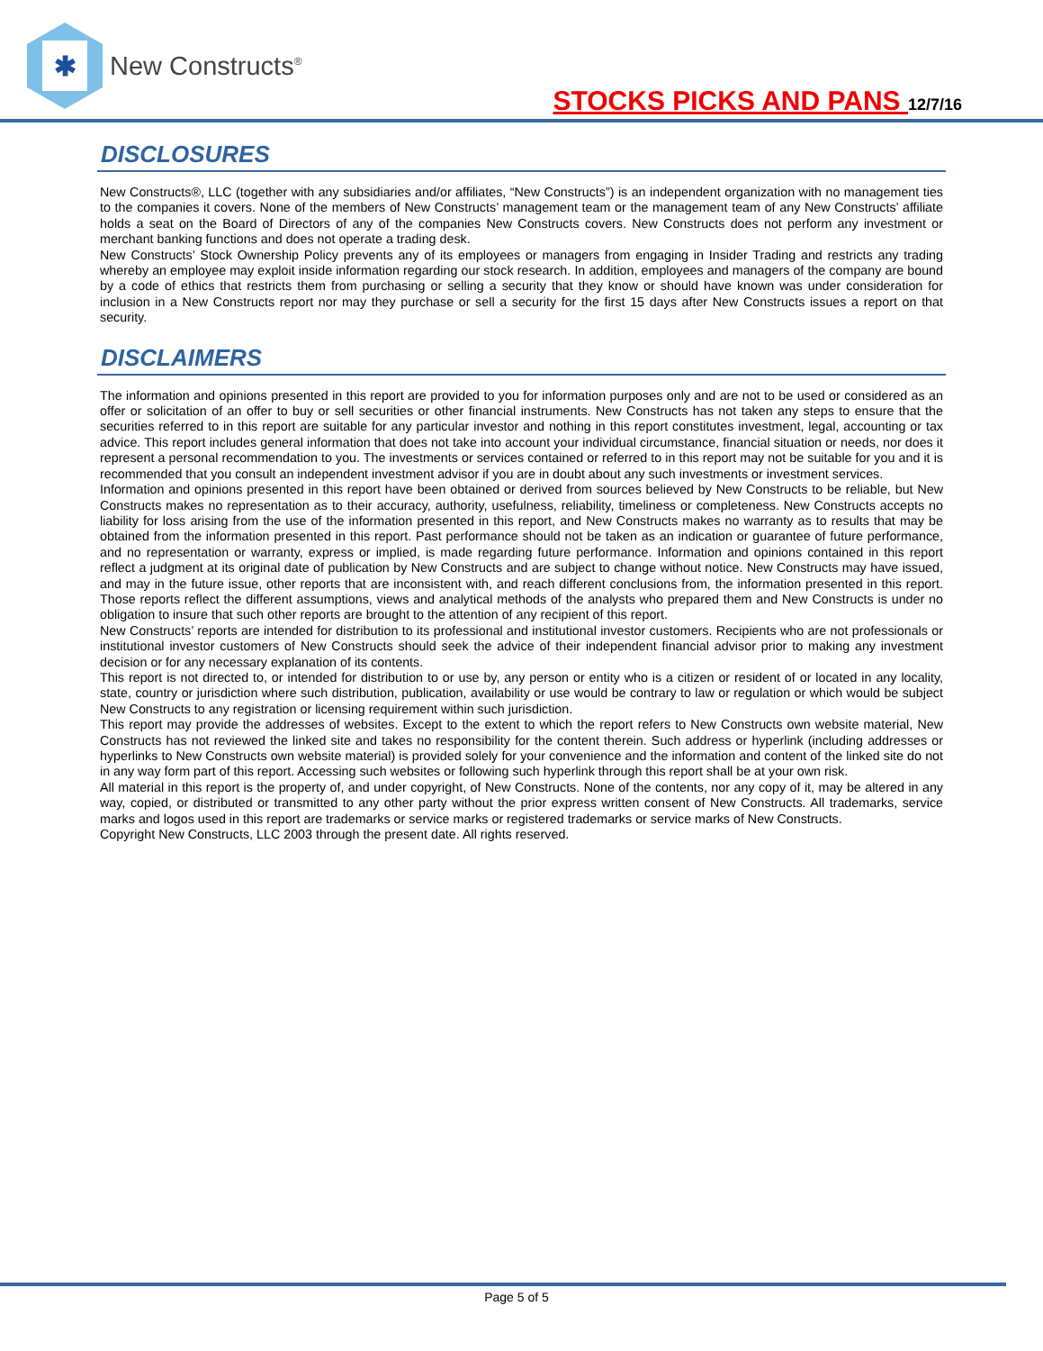✱
New Constructs<sup>®</sup>
STOCKS PICKS AND PANS 12/7/16
DISCLOSURES
New Constructs®, LLC (together with any subsidiaries and/or affiliates, “New Constructs”) is an independent organization with no management ties to the companies it covers. None of the members of New Constructs’ management team or the management team of any New Constructs’ affiliate holds a seat on the Board of Directors of any of the companies New Constructs covers. New Constructs does not perform any investment or merchant banking functions and does not operate a trading desk.
New Constructs’ Stock Ownership Policy prevents any of its employees or managers from engaging in Insider Trading and restricts any trading whereby an employee may exploit inside information regarding our stock research. In addition, employees and managers of the company are bound by a code of ethics that restricts them from purchasing or selling a security that they know or should have known was under consideration for inclusion in a New Constructs report nor may they purchase or sell a security for the first 15 days after New Constructs issues a report on that security.
DISCLAIMERS
The information and opinions presented in this report are provided to you for information purposes only and are not to be used or considered as an offer or solicitation of an offer to buy or sell securities or other financial instruments. New Constructs has not taken any steps to ensure that the securities referred to in this report are suitable for any particular investor and nothing in this report constitutes investment, legal, accounting or tax advice. This report includes general information that does not take into account your individual circumstance, financial situation or needs, nor does it represent a personal recommendation to you. The investments or services contained or referred to in this report may not be suitable for you and it is recommended that you consult an independent investment advisor if you are in doubt about any such investments or investment services.
Information and opinions presented in this report have been obtained or derived from sources believed by New Constructs to be reliable, but New Constructs makes no representation as to their accuracy, authority, usefulness, reliability, timeliness or completeness. New Constructs accepts no liability for loss arising from the use of the information presented in this report, and New Constructs makes no warranty as to results that may be obtained from the information presented in this report. Past performance should not be taken as an indication or guarantee of future performance, and no representation or warranty, express or implied, is made regarding future performance. Information and opinions contained in this report reflect a judgment at its original date of publication by New Constructs and are subject to change without notice. New Constructs may have issued, and may in the future issue, other reports that are inconsistent with, and reach different conclusions from, the information presented in this report. Those reports reflect the different assumptions, views and analytical methods of the analysts who prepared them and New Constructs is under no obligation to insure that such other reports are brought to the attention of any recipient of this report.
New Constructs’ reports are intended for distribution to its professional and institutional investor customers. Recipients who are not professionals or institutional investor customers of New Constructs should seek the advice of their independent financial advisor prior to making any investment decision or for any necessary explanation of its contents.
This report is not directed to, or intended for distribution to or use by, any person or entity who is a citizen or resident of or located in any locality, state, country or jurisdiction where such distribution, publication, availability or use would be contrary to law or regulation or which would be subject New Constructs to any registration or licensing requirement within such jurisdiction.
This report may provide the addresses of websites. Except to the extent to which the report refers to New Constructs own website material, New Constructs has not reviewed the linked site and takes no responsibility for the content therein. Such address or hyperlink (including addresses or hyperlinks to New Constructs own website material) is provided solely for your convenience and the information and content of the linked site do not in any way form part of this report. Accessing such websites or following such hyperlink through this report shall be at your own risk.
All material in this report is the property of, and under copyright, of New Constructs. None of the contents, nor any copy of it, may be altered in any way, copied, or distributed or transmitted to any other party without the prior express written consent of New Constructs. All trademarks, service marks and logos used in this report are trademarks or service marks or registered trademarks or service marks of New Constructs.
Copyright New Constructs, LLC 2003 through the present date. All rights reserved.
Page 5 of 5